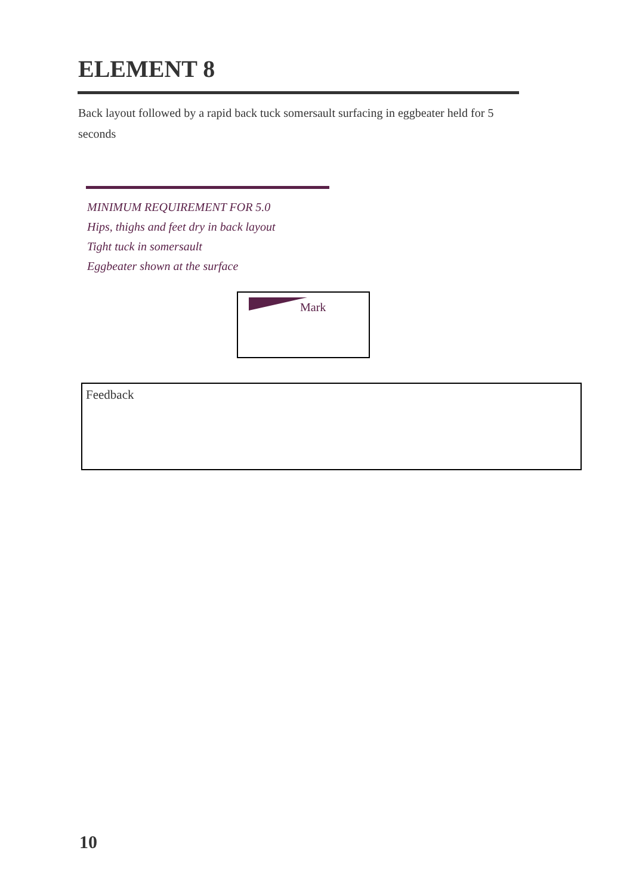ELEMENT 8
Back layout followed by a rapid back tuck somersault surfacing in eggbeater held for 5 seconds
MINIMUM REQUIREMENT FOR 5.0
Hips, thighs and feet dry in back layout
Tight tuck in somersault
Eggbeater shown at the surface
Mark
Feedback
10